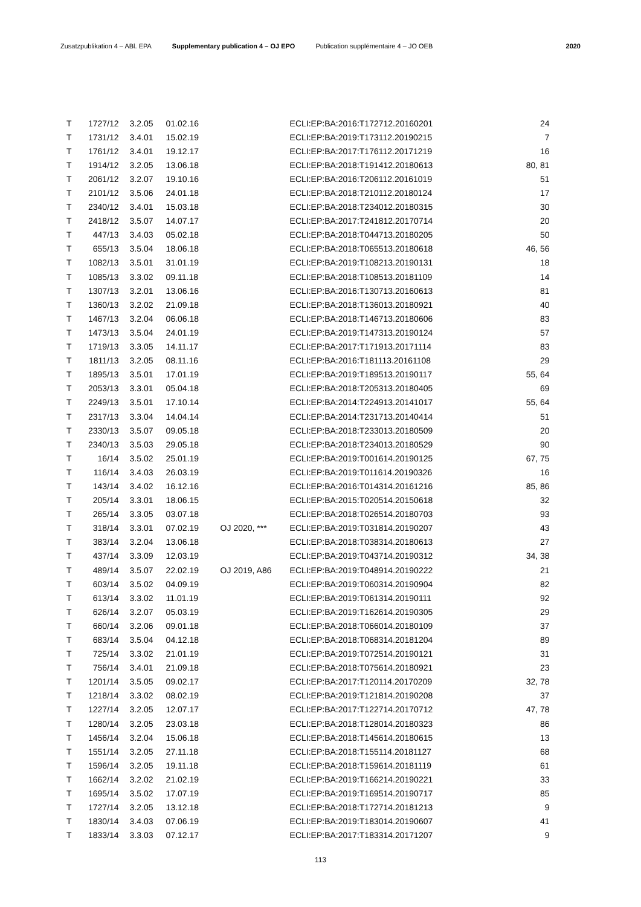Zusatzpublikation 4 – ABl. EPA Supplementary publication 4 – OJ EPO Publication supplémentaire 4 – JO OEB 2020
| T | 1727/12 | 3.2.05 | 01.02.16 | | ECLI:EP:BA:2016:T172712.20160201 | 24 |
| T | 1731/12 | 3.4.01 | 15.02.19 | | ECLI:EP:BA:2019:T173112.20190215 | 7 |
| T | 1761/12 | 3.4.01 | 19.12.17 | | ECLI:EP:BA:2017:T176112.20171219 | 16 |
| T | 1914/12 | 3.2.05 | 13.06.18 | | ECLI:EP:BA:2018:T191412.20180613 | 80, 81 |
| T | 2061/12 | 3.2.07 | 19.10.16 | | ECLI:EP:BA:2016:T206112.20161019 | 51 |
| T | 2101/12 | 3.5.06 | 24.01.18 | | ECLI:EP:BA:2018:T210112.20180124 | 17 |
| T | 2340/12 | 3.4.01 | 15.03.18 | | ECLI:EP:BA:2018:T234012.20180315 | 30 |
| T | 2418/12 | 3.5.07 | 14.07.17 | | ECLI:EP:BA:2017:T241812.20170714 | 20 |
| T | 447/13 | 3.4.03 | 05.02.18 | | ECLI:EP:BA:2018:T044713.20180205 | 50 |
| T | 655/13 | 3.5.04 | 18.06.18 | | ECLI:EP:BA:2018:T065513.20180618 | 46, 56 |
| T | 1082/13 | 3.5.01 | 31.01.19 | | ECLI:EP:BA:2019:T108213.20190131 | 18 |
| T | 1085/13 | 3.3.02 | 09.11.18 | | ECLI:EP:BA:2018:T108513.20181109 | 14 |
| T | 1307/13 | 3.2.01 | 13.06.16 | | ECLI:EP:BA:2016:T130713.20160613 | 81 |
| T | 1360/13 | 3.2.02 | 21.09.18 | | ECLI:EP:BA:2018:T136013.20180921 | 40 |
| T | 1467/13 | 3.2.04 | 06.06.18 | | ECLI:EP:BA:2018:T146713.20180606 | 83 |
| T | 1473/13 | 3.5.04 | 24.01.19 | | ECLI:EP:BA:2019:T147313.20190124 | 57 |
| T | 1719/13 | 3.3.05 | 14.11.17 | | ECLI:EP:BA:2017:T171913.20171114 | 83 |
| T | 1811/13 | 3.2.05 | 08.11.16 | | ECLI:EP:BA:2016:T181113.20161108 | 29 |
| T | 1895/13 | 3.5.01 | 17.01.19 | | ECLI:EP:BA:2019:T189513.20190117 | 55, 64 |
| T | 2053/13 | 3.3.01 | 05.04.18 | | ECLI:EP:BA:2018:T205313.20180405 | 69 |
| T | 2249/13 | 3.5.01 | 17.10.14 | | ECLI:EP:BA:2014:T224913.20141017 | 55, 64 |
| T | 2317/13 | 3.3.04 | 14.04.14 | | ECLI:EP:BA:2014:T231713.20140414 | 51 |
| T | 2330/13 | 3.5.07 | 09.05.18 | | ECLI:EP:BA:2018:T233013.20180509 | 20 |
| T | 2340/13 | 3.5.03 | 29.05.18 | | ECLI:EP:BA:2018:T234013.20180529 | 90 |
| T | 16/14 | 3.5.02 | 25.01.19 | | ECLI:EP:BA:2019:T001614.20190125 | 67, 75 |
| T | 116/14 | 3.4.03 | 26.03.19 | | ECLI:EP:BA:2019:T011614.20190326 | 16 |
| T | 143/14 | 3.4.02 | 16.12.16 | | ECLI:EP:BA:2016:T014314.20161216 | 85, 86 |
| T | 205/14 | 3.3.01 | 18.06.15 | | ECLI:EP:BA:2015:T020514.20150618 | 32 |
| T | 265/14 | 3.3.05 | 03.07.18 | | ECLI:EP:BA:2018:T026514.20180703 | 93 |
| T | 318/14 | 3.3.01 | 07.02.19 | OJ 2020, *** | ECLI:EP:BA:2019:T031814.20190207 | 43 |
| T | 383/14 | 3.2.04 | 13.06.18 | | ECLI:EP:BA:2018:T038314.20180613 | 27 |
| T | 437/14 | 3.3.09 | 12.03.19 | | ECLI:EP:BA:2019:T043714.20190312 | 34, 38 |
| T | 489/14 | 3.5.07 | 22.02.19 | OJ 2019, A86 | ECLI:EP:BA:2019:T048914.20190222 | 21 |
| T | 603/14 | 3.5.02 | 04.09.19 | | ECLI:EP:BA:2019:T060314.20190904 | 82 |
| T | 613/14 | 3.3.02 | 11.01.19 | | ECLI:EP:BA:2019:T061314.20190111 | 92 |
| T | 626/14 | 3.2.07 | 05.03.19 | | ECLI:EP:BA:2019:T162614.20190305 | 29 |
| T | 660/14 | 3.2.06 | 09.01.18 | | ECLI:EP:BA:2018:T066014.20180109 | 37 |
| T | 683/14 | 3.5.04 | 04.12.18 | | ECLI:EP:BA:2018:T068314.20181204 | 89 |
| T | 725/14 | 3.3.02 | 21.01.19 | | ECLI:EP:BA:2019:T072514.20190121 | 31 |
| T | 756/14 | 3.4.01 | 21.09.18 | | ECLI:EP:BA:2018:T075614.20180921 | 23 |
| T | 1201/14 | 3.5.05 | 09.02.17 | | ECLI:EP:BA:2017:T120114.20170209 | 32, 78 |
| T | 1218/14 | 3.3.02 | 08.02.19 | | ECLI:EP:BA:2019:T121814.20190208 | 37 |
| T | 1227/14 | 3.2.05 | 12.07.17 | | ECLI:EP:BA:2017:T122714.20170712 | 47, 78 |
| T | 1280/14 | 3.2.05 | 23.03.18 | | ECLI:EP:BA:2018:T128014.20180323 | 86 |
| T | 1456/14 | 3.2.04 | 15.06.18 | | ECLI:EP:BA:2018:T145614.20180615 | 13 |
| T | 1551/14 | 3.2.05 | 27.11.18 | | ECLI:EP:BA:2018:T155114.20181127 | 68 |
| T | 1596/14 | 3.2.05 | 19.11.18 | | ECLI:EP:BA:2018:T159614.20181119 | 61 |
| T | 1662/14 | 3.2.02 | 21.02.19 | | ECLI:EP:BA:2019:T166214.20190221 | 33 |
| T | 1695/14 | 3.5.02 | 17.07.19 | | ECLI:EP:BA:2019:T169514.20190717 | 85 |
| T | 1727/14 | 3.2.05 | 13.12.18 | | ECLI:EP:BA:2018:T172714.20181213 | 9 |
| T | 1830/14 | 3.4.03 | 07.06.19 | | ECLI:EP:BA:2019:T183014.20190607 | 41 |
| T | 1833/14 | 3.3.03 | 07.12.17 | | ECLI:EP:BA:2017:T183314.20171207 | 9 |
113